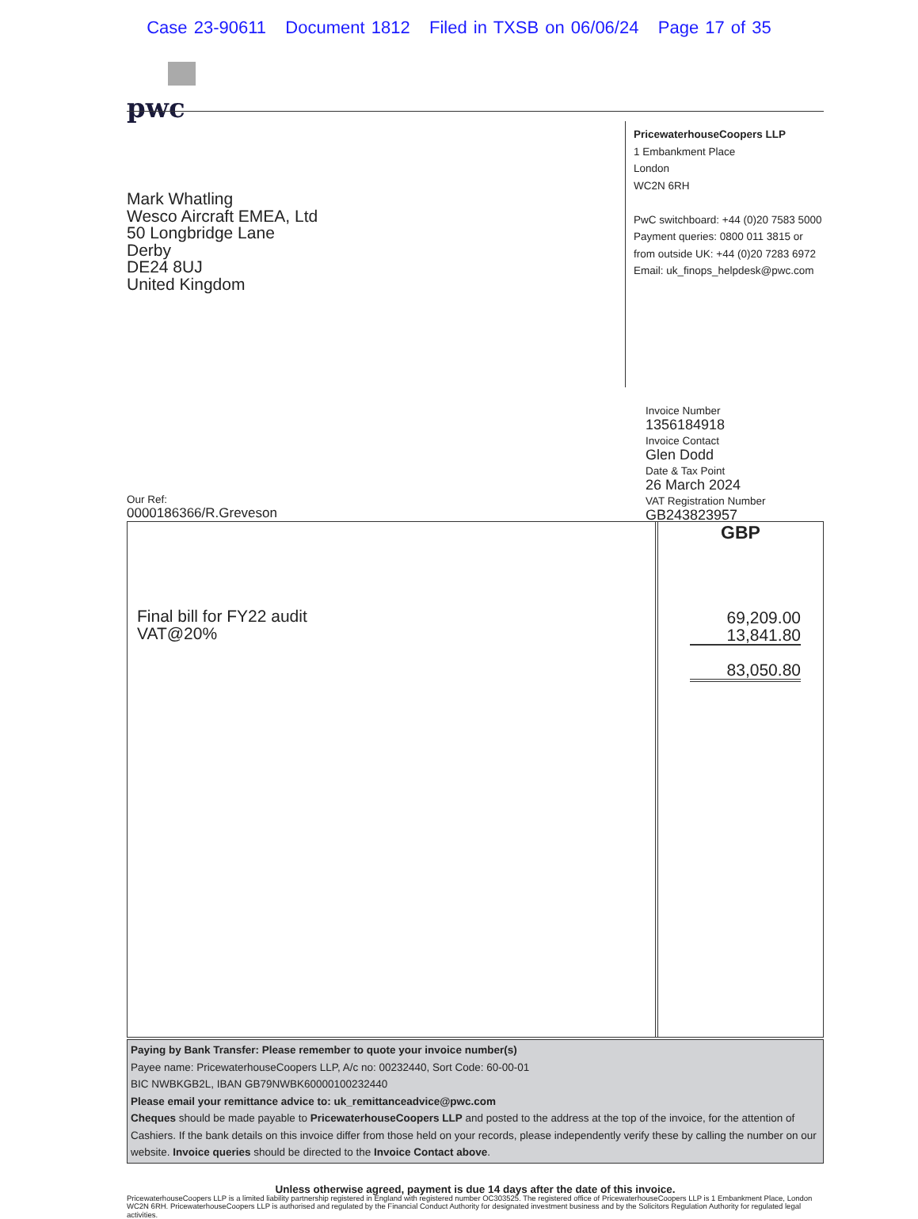Case 23-90611 Document 1812 Filed in TXSB on 06/06/24 Page 17 of 35
pwc
Mark Whatling
Wesco Aircraft EMEA, Ltd
50 Longbridge Lane
Derby
DE24 8UJ
United Kingdom
PricewaterhouseCoopers LLP
1 Embankment Place
London
WC2N 6RH
PwC switchboard: +44 (0)20 7583 5000
Payment queries: 0800 011 3815 or
from outside UK: +44 (0)20 7283 6972
Email: uk_finops_helpdesk@pwc.com
Invoice Number
1356184918
Invoice Contact
Glen Dodd
Date & Tax Point
26 March 2024
VAT Registration Number
GB243823957
Our Ref:
0000186366/R.Greveson
Final bill for FY22 audit
VAT@20%
GBP
69,209.00
13,841.80
83,050.80
Paying by Bank Transfer: Please remember to quote your invoice number(s)
Payee name: PricewaterhouseCoopers LLP, A/c no: 00232440, Sort Code: 60-00-01
BIC NWBKGB2L, IBAN GB79NWBK60000100232440
Please email your remittance advice to: uk_remittanceadvice@pwc.com
Cheques should be made payable to PricewaterhouseCoopers LLP and posted to the address at the top of the invoice, for the attention of Cashiers. If the bank details on this invoice differ from those held on your records, please independently verify these by calling the number on our website. Invoice queries should be directed to the Invoice Contact above.
Unless otherwise agreed, payment is due 14 days after the date of this invoice.
PricewaterhouseCoopers LLP is a limited liability partnership registered in England with registered number OC303525. The registered office of PricewaterhouseCoopers LLP is 1 Embankment Place, London WC2N 6RH. PricewaterhouseCoopers LLP is authorised and regulated by the Financial Conduct Authority for designated investment business and by the Solicitors Regulation Authority for regulated legal activities.